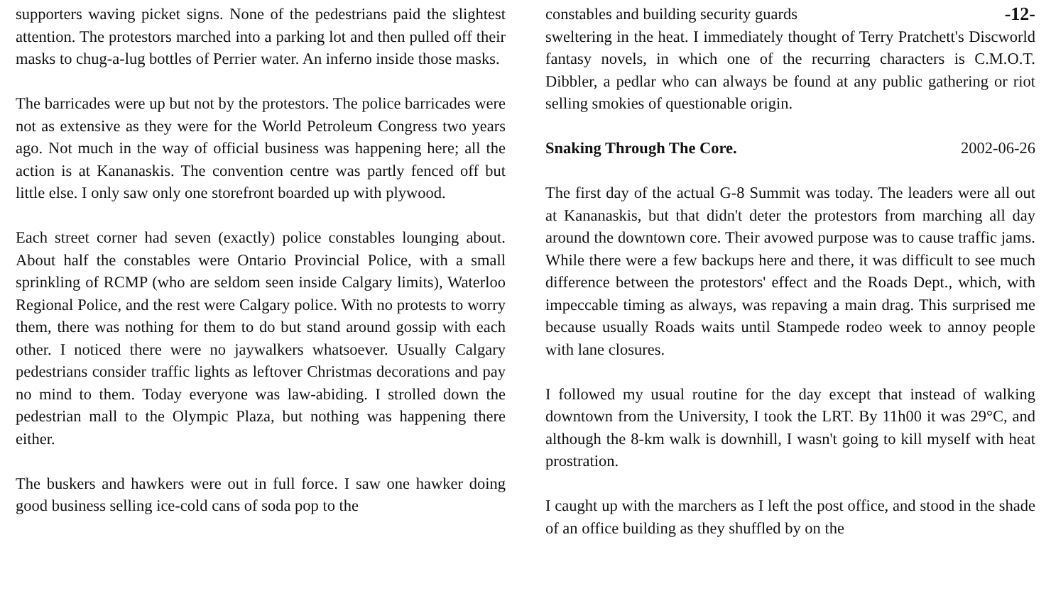supporters waving picket signs. None of the pedestrians paid the slightest attention. The protestors marched into a parking lot and then pulled off their masks to chug-a-lug bottles of Perrier water. An inferno inside those masks.
The barricades were up but not by the protestors. The police barricades were not as extensive as they were for the World Petroleum Congress two years ago. Not much in the way of official business was happening here; all the action is at Kananaskis. The convention centre was partly fenced off but little else. I only saw only one storefront boarded up with plywood.
Each street corner had seven (exactly) police constables lounging about. About half the constables were Ontario Provincial Police, with a small sprinkling of RCMP (who are seldom seen inside Calgary limits), Waterloo Regional Police, and the rest were Calgary police. With no protests to worry them, there was nothing for them to do but stand around gossip with each other. I noticed there were no jaywalkers whatsoever. Usually Calgary pedestrians consider traffic lights as leftover Christmas decorations and pay no mind to them. Today everyone was law-abiding. I strolled down the pedestrian mall to the Olympic Plaza, but nothing was happening there either.
The buskers and hawkers were out in full force. I saw one hawker doing good business selling ice-cold cans of soda pop to the
constables and building security guards -12-
sweltering in the heat. I immediately thought of Terry Pratchett's Discworld fantasy novels, in which one of the recurring characters is C.M.O.T. Dibbler, a pedlar who can always be found at any public gathering or riot selling smokies of questionable origin.
Snaking Through The Core. 2002-06-26
The first day of the actual G-8 Summit was today. The leaders were all out at Kananaskis, but that didn't deter the protestors from marching all day around the downtown core. Their avowed purpose was to cause traffic jams. While there were a few backups here and there, it was difficult to see much difference between the protestors' effect and the Roads Dept., which, with impeccable timing as always, was repaving a main drag. This surprised me because usually Roads waits until Stampede rodeo week to annoy people with lane closures.
I followed my usual routine for the day except that instead of walking downtown from the University, I took the LRT. By 11h00 it was 29°C, and although the 8-km walk is downhill, I wasn't going to kill myself with heat prostration.
I caught up with the marchers as I left the post office, and stood in the shade of an office building as they shuffled by on the